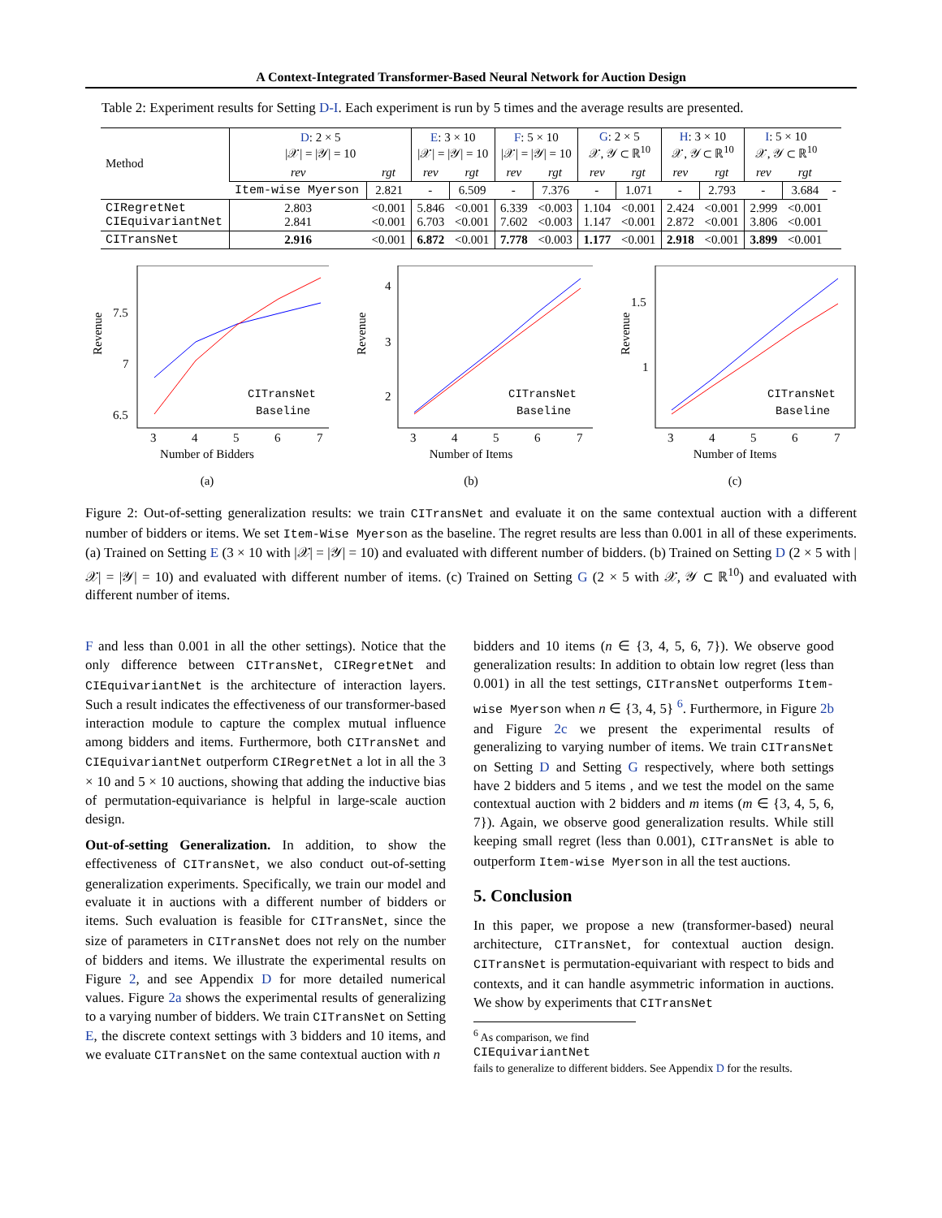A Context-Integrated Transformer-Based Neural Network for Auction Design
Table 2: Experiment results for Setting D-I. Each experiment is run by 5 times and the average results are presented.
| Method | D : 2 × 5 /𝒳/ = /𝒴/ = 10 | | E : 3 × 10 /𝒳/ = /𝒴/ = 10 | | F : 5 × 10 /𝒳/ = /𝒴/ = 10 | | G : 2 × 5 𝒳, 𝒴 ⊂ ℝ<sup>10</sup> | | H : 3 × 10 𝒳, 𝒴 ⊂ ℝ<sup>10</sup> | | I : 5 × 10 𝒳, 𝒴 ⊂ ℝ<sup>10</sup> | | |
| --- | --- | --- | --- | --- | --- | --- | --- | --- | --- | --- | --- | --- | --- |
| | rev | rgt | rev | rgt | rev | rgt | rev | rgt | rev | rgt | rev | rgt | |
| | Item-wise Myerson | 2.821 | - | 6.509 | - | 7.376 | - | 1.071 | - | 2.793 | - | 3.684 | - |
| CIRegretNet CIEquivariantNet | 2.803 2.841 | <0.001 <0.001 | 5.846 6.703 | <0.001 <0.001 | 6.339 7.602 | <0.003 <0.003 | 1.104 1.147 | <0.001 <0.001 | 2.424 2.872 | <0.001 <0.001 | 2.999 3.806 | <0.001 <0.001 | |
| CITransNet | 2.916 | <0.001 | 6.872 | <0.001 | 7.778 | <0.003 | 1.177 | <0.001 | 2.918 | <0.001 | 3.899 | <0.001 | |
Revenue
7.5
7
6.5
3
4
5
6
7
CITransNet
Baseline
Number of Bidders
(a)
Revenue
4
3
2
3
4
5
6
7
CITransNet
Baseline
Number of Items
(b)
Revenue
1.5
1
3
4
5
6
7
CITransNet
Baseline
Number of Items
(c)
Figure 2: Out-of-setting generalization results: we train CITransNet and evaluate it on the same contextual auction with a different number of bidders or items. We set Item-Wise Myerson as the baseline. The regret results are less than 0.001 in all of these experiments. (a) Trained on Setting E (3 × 10 with |𝒳| = |𝒴| = 10) and evaluated with different number of bidders. (b) Trained on Setting D (2 × 5 with |𝒳| = |𝒴| = 10) and evaluated with different number of items. (c) Trained on Setting G (2 × 5 with 𝒳, 𝒴 ⊂ ℝ<sup>10</sup>) and evaluated with different number of items.
F and less than 0.001 in all the other settings). Notice that the only difference between CITransNet, CIRegretNet and CIEquivariantNet is the architecture of interaction layers. Such a result indicates the effectiveness of our transformer-based interaction module to capture the complex mutual influence among bidders and items. Furthermore, both CITransNet and CIEquivariantNet outperform CIRegretNet a lot in all the 3 × 10 and 5 × 10 auctions, showing that adding the inductive bias of permutation-equivariance is helpful in large-scale auction design.
Out-of-setting Generalization. In addition, to show the effectiveness of CITransNet, we also conduct out-of-setting generalization experiments. Specifically, we train our model and evaluate it in auctions with a different number of bidders or items. Such evaluation is feasible for CITransNet, since the size of parameters in CITransNet does not rely on the number of bidders and items. We illustrate the experimental results on Figure 2, and see Appendix D for more detailed numerical values. Figure 2a shows the experimental results of generalizing to a varying number of bidders. We train CITransNet on Setting E, the discrete context settings with 3 bidders and 10 items, and we evaluate CITransNet on the same contextual auction with n
bidders and 10 items (n ∈ {3, 4, 5, 6, 7}). We observe good generalization results: In addition to obtain low regret (less than 0.001) in all the test settings, CITransNet outperforms Item-wise Myerson when n ∈ {3, 4, 5} <sup>6</sup>. Furthermore, in Figure 2b and Figure 2c we present the experimental results of generalizing to varying number of items. We train CITransNet on Setting D and Setting G respectively, where both settings have 2 bidders and 5 items , and we test the model on the same contextual auction with 2 bidders and m items (m ∈ {3, 4, 5, 6, 7}). Again, we observe good generalization results. While still keeping small regret (less than 0.001), CITransNet is able to outperform Item-wise Myerson in all the test auctions.
5. Conclusion
In this paper, we propose a new (transformer-based) neural architecture, CITransNet, for contextual auction design. CITransNet is permutation-equivariant with respect to bids and contexts, and it can handle asymmetric information in auctions. We show by experiments that CITransNet
<sup>6</sup> As comparison, we find
CIEquivariantNet
fails to generalize to different bidders. See Appendix D for the results.